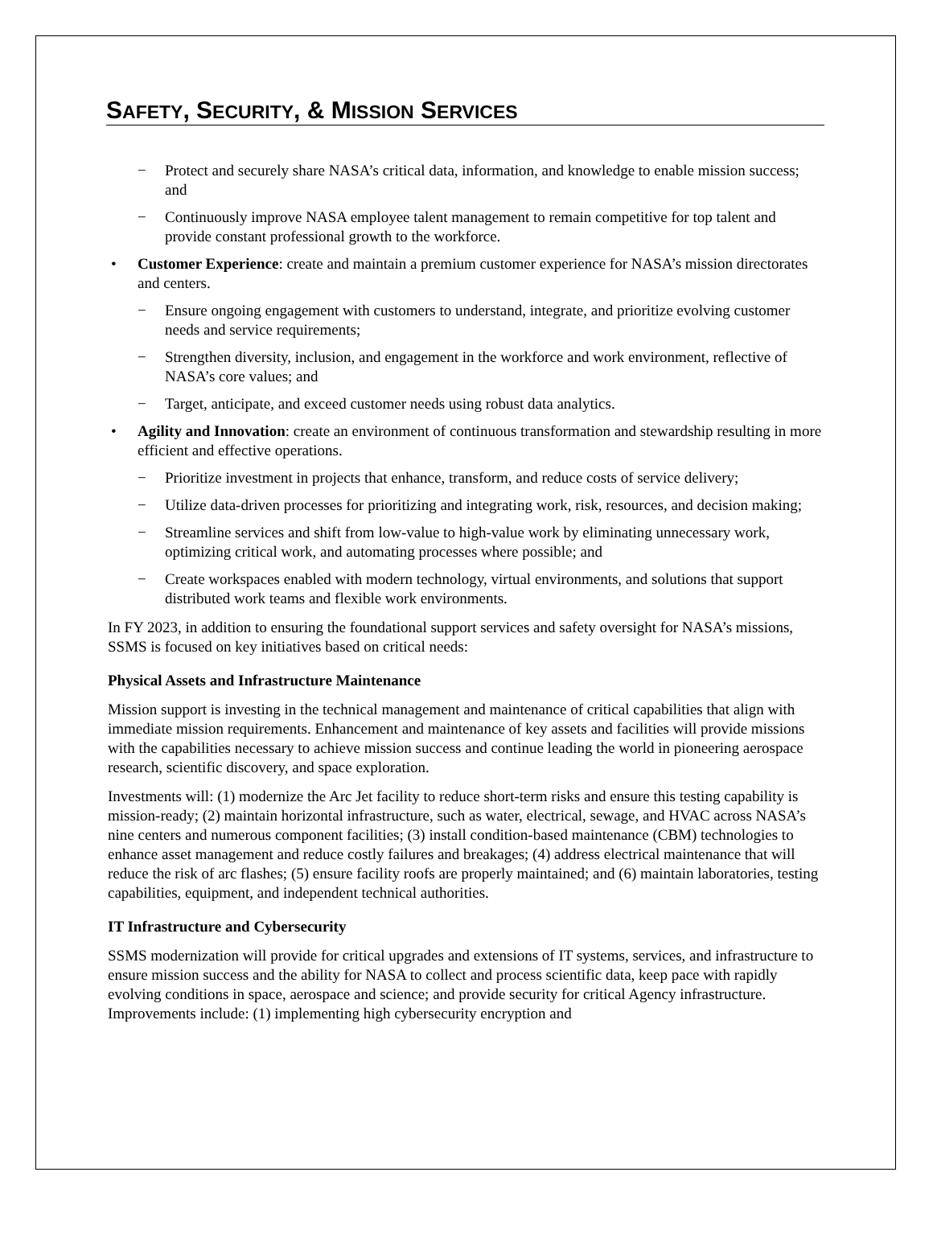SAFETY, SECURITY, & MISSION SERVICES
− Protect and securely share NASA’s critical data, information, and knowledge to enable mission success; and
− Continuously improve NASA employee talent management to remain competitive for top talent and provide constant professional growth to the workforce.
• Customer Experience: create and maintain a premium customer experience for NASA’s mission directorates and centers.
− Ensure ongoing engagement with customers to understand, integrate, and prioritize evolving customer needs and service requirements;
− Strengthen diversity, inclusion, and engagement in the workforce and work environment, reflective of NASA’s core values; and
− Target, anticipate, and exceed customer needs using robust data analytics.
• Agility and Innovation: create an environment of continuous transformation and stewardship resulting in more efficient and effective operations.
− Prioritize investment in projects that enhance, transform, and reduce costs of service delivery;
− Utilize data-driven processes for prioritizing and integrating work, risk, resources, and decision making;
− Streamline services and shift from low-value to high-value work by eliminating unnecessary work, optimizing critical work, and automating processes where possible; and
− Create workspaces enabled with modern technology, virtual environments, and solutions that support distributed work teams and flexible work environments.
In FY 2023, in addition to ensuring the foundational support services and safety oversight for NASA’s missions, SSMS is focused on key initiatives based on critical needs:
Physical Assets and Infrastructure Maintenance
Mission support is investing in the technical management and maintenance of critical capabilities that align with immediate mission requirements. Enhancement and maintenance of key assets and facilities will provide missions with the capabilities necessary to achieve mission success and continue leading the world in pioneering aerospace research, scientific discovery, and space exploration.
Investments will: (1) modernize the Arc Jet facility to reduce short-term risks and ensure this testing capability is mission-ready; (2) maintain horizontal infrastructure, such as water, electrical, sewage, and HVAC across NASA’s nine centers and numerous component facilities; (3) install condition-based maintenance (CBM) technologies to enhance asset management and reduce costly failures and breakages; (4) address electrical maintenance that will reduce the risk of arc flashes; (5) ensure facility roofs are properly maintained; and (6) maintain laboratories, testing capabilities, equipment, and independent technical authorities.
IT Infrastructure and Cybersecurity
SSMS modernization will provide for critical upgrades and extensions of IT systems, services, and infrastructure to ensure mission success and the ability for NASA to collect and process scientific data, keep pace with rapidly evolving conditions in space, aerospace and science; and provide security for critical Agency infrastructure. Improvements include: (1) implementing high cybersecurity encryption and